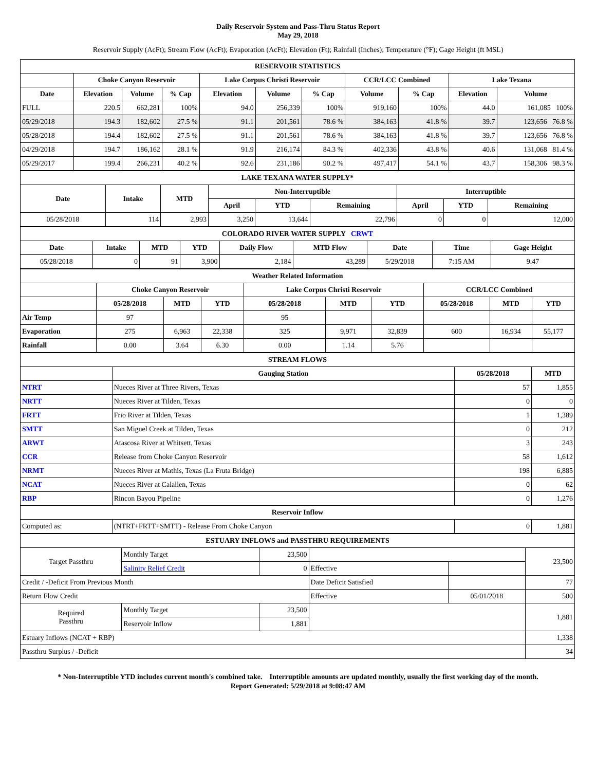Daily Reservoir System and Pass-Thru Status Report
May 29, 2018
Reservoir Supply (AcFt); Stream Flow (AcFt); Evaporation (AcFt); Elevation (Ft); Rainfall (Inches); Temperature (°F); Gage Height (ft MSL)
| RESERVOIR STATISTICS | | | | | | | | | | |
| --- | --- | --- | --- | --- | --- | --- | --- | --- | --- | --- |
| | Choke Canyon Reservoir | | | Lake Corpus Christi Reservoir | | | CCR/LCC Combined | | Lake Texana | |
| Date | Elevation | Volume | % Cap | Elevation | Volume | % Cap | Volume | % Cap | Elevation | Volume |
| FULL | 220.5 | 662,281 | 100% | 94.0 | 256,339 | 100% | 919,160 | 100% | 44.0 | 161,085 100% |
| 05/29/2018 | 194.3 | 182,602 | 27.5 % | 91.1 | 201,561 | 78.6 % | 384,163 | 41.8 % | 39.7 | 123,656 76.8 % |
| 05/28/2018 | 194.4 | 182,602 | 27.5 % | 91.1 | 201,561 | 78.6 % | 384,163 | 41.8 % | 39.7 | 123,656 76.8 % |
| 04/29/2018 | 194.7 | 186,162 | 28.1 % | 91.9 | 216,174 | 84.3 % | 402,336 | 43.8 % | 40.6 | 131,068 81.4 % |
| 05/29/2017 | 199.4 | 266,231 | 40.2 % | 92.6 | 231,186 | 90.2 % | 497,417 | 54.1 % | 43.7 | 158,306 98.3 % |
| LAKE TEXANA WATER SUPPLY* | | | | | | | | |
| --- | --- | --- | --- | --- | --- | --- | --- | --- |
| Date | Intake | MTD | Non-Interruptible | | | Interruptible | | |
| | | | April | YTD | Remaining | April | YTD | Remaining |
| 05/28/2018 | 114 | 2,993 | 3,250 | 13,644 | 22,796 | 0 | 0 | 12,000 |
| COLORADO RIVER WATER SUPPLY CRWT | | | | | | | | |
| --- | --- | --- | --- | --- | --- | --- | --- | --- |
| Date | Intake | MTD | YTD | Daily Flow | MTD Flow | Date | Time | Gage Height |
| 05/28/2018 | 0 | 91 | 3,900 | 2,184 | 43,289 | 5/29/2018 | 7:15 AM | 9.47 |
| Weather Related Information | | | | | | | | | |
| --- | --- | --- | --- | --- | --- | --- | --- | --- | --- |
| | Choke Canyon Reservoir | | | Lake Corpus Christi Reservoir | | | CCR/LCC Combined | | |
| | 05/28/2018 | MTD | YTD | 05/28/2018 | MTD | YTD | 05/28/2018 | MTD | YTD |
| Air Temp | 97 | | | 95 | | | | | |
| Evaporation | 275 | 6,963 | 22,338 | 325 | 9,971 | 32,839 | 600 | 16,934 | 55,177 |
| Rainfall | 0.00 | 3.64 | 6.30 | 0.00 | 1.14 | 5.76 | | | |
| STREAM FLOWS | | | |
| --- | --- | --- | --- |
| | Gauging Station | 05/28/2018 | MTD |
| NTRT | Nueces River at Three Rivers, Texas | 57 | 1,855 |
| NRTT | Nueces River at Tilden, Texas | 0 | 0 |
| FRTT | Frio River at Tilden, Texas | 1 | 1,389 |
| SMTT | San Miguel Creek at Tilden, Texas | 0 | 212 |
| ARWT | Atascosa River at Whitsett, Texas | 3 | 243 |
| CCR | Release from Choke Canyon Reservoir | 58 | 1,612 |
| NRMT | Nueces River at Mathis, Texas (La Fruta Bridge) | 198 | 6,885 |
| NCAT | Nueces River at Calallen, Texas | 0 | 62 |
| RBP | Rincon Bayou Pipeline | 0 | 1,276 |
| Reservoir Inflow | | | |
| Computed as: | (NTRT+FRTT+SMTT) - Release From Choke Canyon | 0 | 1,881 |
| ESTUARY INFLOWS and PASSTHRU REQUIREMENTS | | | | | |
| --- | --- | --- | --- | --- | --- |
| Target Passthru | Monthly Target | 23,500 | | | 23,500 |
| | Salinity Relief Credit | 0 | Effective | | |
| Credit / -Deficit From Previous Month | | | Date Deficit Satisfied | | 77 |
| Return Flow Credit | | | Effective | 05/01/2018 | 500 |
| Required Passthru | Monthly Target | 23,500 | | | 1,881 |
| | Reservoir Inflow | 1,881 | | | |
| Estuary Inflows (NCAT + RBP) | | | | | 1,338 |
| Passthru Surplus / -Deficit | | | | | 34 |
* Non-Interruptible YTD includes current month's combined take. Interruptible amounts are updated monthly, usually the first working day of the month.
Report Generated: 5/29/2018 at 9:08:47 AM